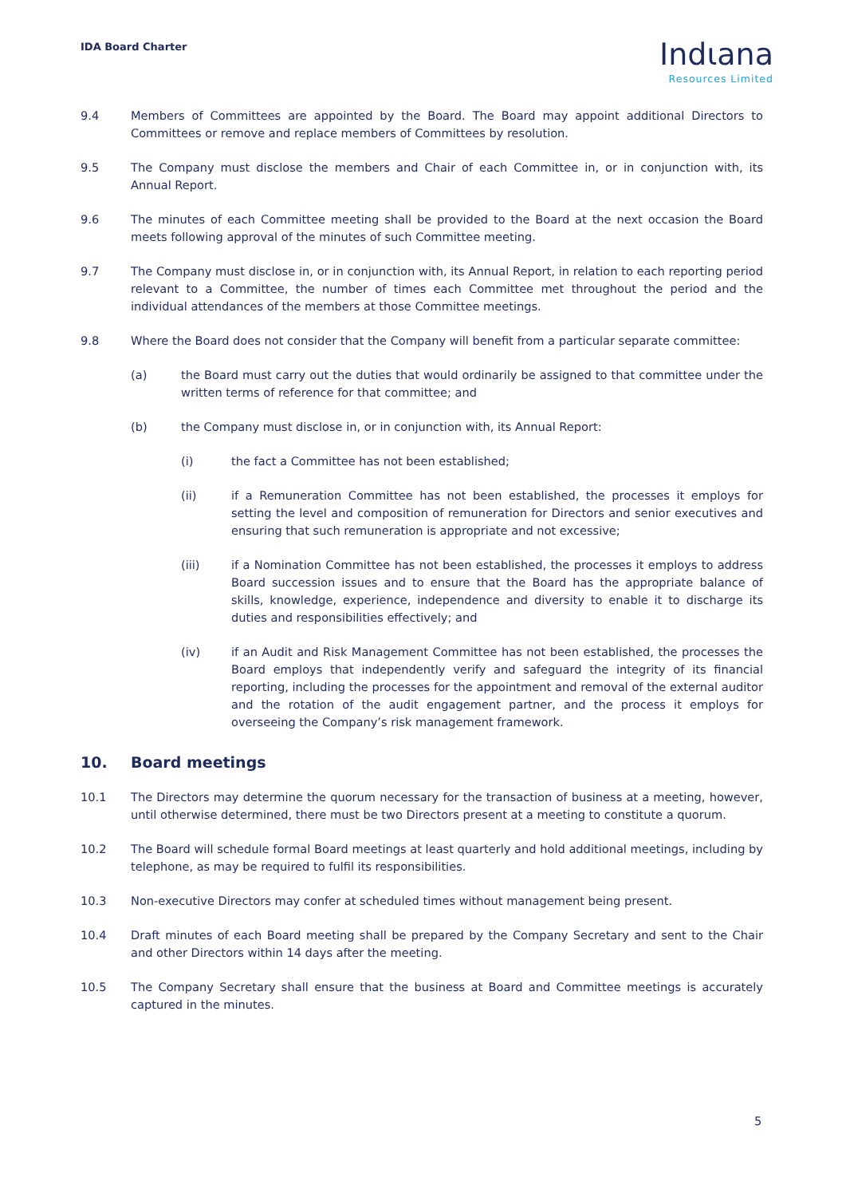IDA Board Charter
Indιana
Resources Limited
9.4 Members of Committees are appointed by the Board. The Board may appoint additional Directors to Committees or remove and replace members of Committees by resolution.
9.5 The Company must disclose the members and Chair of each Committee in, or in conjunction with, its Annual Report.
9.6 The minutes of each Committee meeting shall be provided to the Board at the next occasion the Board meets following approval of the minutes of such Committee meeting.
9.7 The Company must disclose in, or in conjunction with, its Annual Report, in relation to each reporting period relevant to a Committee, the number of times each Committee met throughout the period and the individual attendances of the members at those Committee meetings.
9.8 Where the Board does not consider that the Company will benefit from a particular separate committee:
(a) the Board must carry out the duties that would ordinarily be assigned to that committee under the written terms of reference for that committee; and
(b) the Company must disclose in, or in conjunction with, its Annual Report:
(i) the fact a Committee has not been established;
(ii) if a Remuneration Committee has not been established, the processes it employs for setting the level and composition of remuneration for Directors and senior executives and ensuring that such remuneration is appropriate and not excessive;
(iii) if a Nomination Committee has not been established, the processes it employs to address Board succession issues and to ensure that the Board has the appropriate balance of skills, knowledge, experience, independence and diversity to enable it to discharge its duties and responsibilities effectively; and
(iv) if an Audit and Risk Management Committee has not been established, the processes the Board employs that independently verify and safeguard the integrity of its financial reporting, including the processes for the appointment and removal of the external auditor and the rotation of the audit engagement partner, and the process it employs for overseeing the Company’s risk management framework.
10. Board meetings
10.1 The Directors may determine the quorum necessary for the transaction of business at a meeting, however, until otherwise determined, there must be two Directors present at a meeting to constitute a quorum.
10.2 The Board will schedule formal Board meetings at least quarterly and hold additional meetings, including by telephone, as may be required to fulfil its responsibilities.
10.3 Non-executive Directors may confer at scheduled times without management being present.
10.4 Draft minutes of each Board meeting shall be prepared by the Company Secretary and sent to the Chair and other Directors within 14 days after the meeting.
10.5 The Company Secretary shall ensure that the business at Board and Committee meetings is accurately captured in the minutes.
5